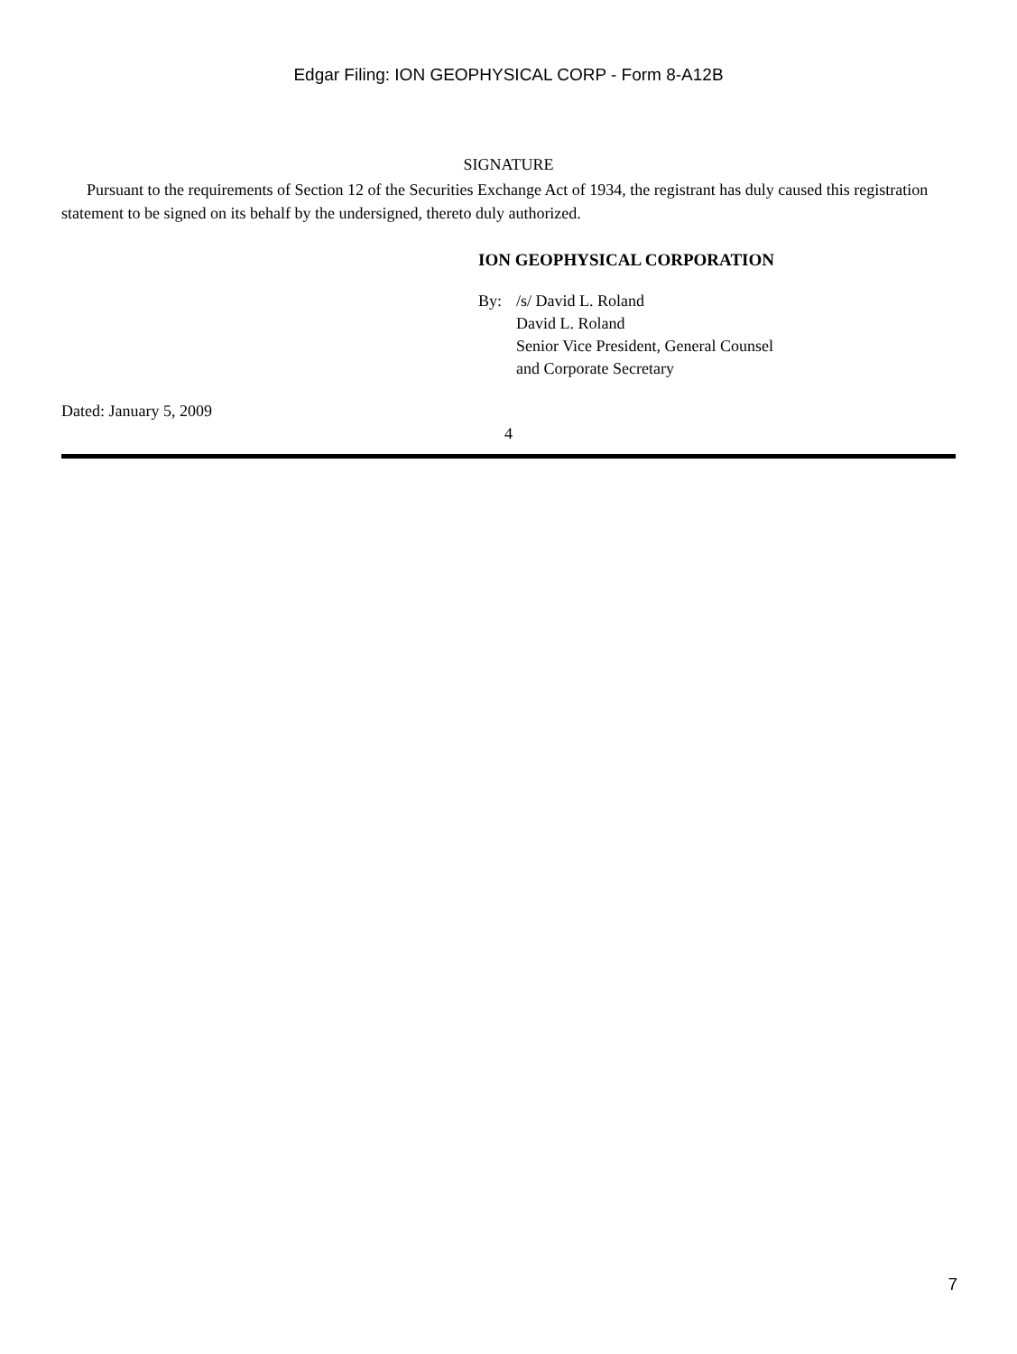Edgar Filing: ION GEOPHYSICAL CORP - Form 8-A12B
SIGNATURE
Pursuant to the requirements of Section 12 of the Securities Exchange Act of 1934, the registrant has duly caused this registration statement to be signed on its behalf by the undersigned, thereto duly authorized.
ION GEOPHYSICAL CORPORATION
By: /s/ David L. Roland
David L. Roland
Senior Vice President, General Counsel
and Corporate Secretary
Dated: January 5, 2009
4
7